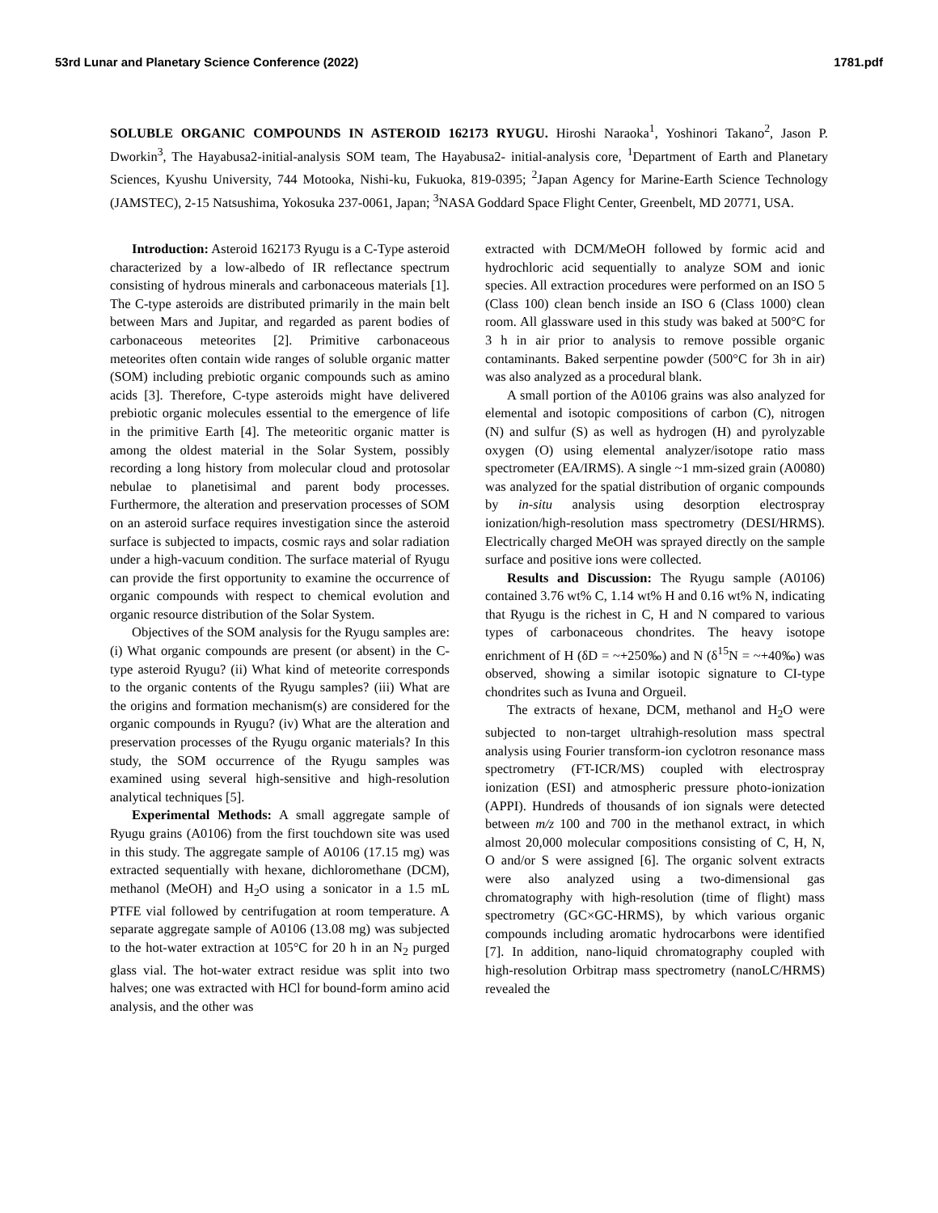53rd Lunar and Planetary Science Conference (2022) 1781.pdf
SOLUBLE ORGANIC COMPOUNDS IN ASTEROID 162173 RYUGU. Hiroshi Naraoka<sup>1</sup>, Yoshinori Takano<sup>2</sup>, Jason P. Dworkin<sup>3</sup>, The Hayabusa2-initial-analysis SOM team, The Hayabusa2- initial-analysis core, <sup>1</sup>Department of Earth and Planetary Sciences, Kyushu University, 744 Motooka, Nishi-ku, Fukuoka, 819-0395; <sup>2</sup>Japan Agency for Marine-Earth Science Technology (JAMSTEC), 2-15 Natsushima, Yokosuka 237-0061, Japan; <sup>3</sup>NASA Goddard Space Flight Center, Greenbelt, MD 20771, USA.
Introduction: Asteroid 162173 Ryugu is a C-Type asteroid characterized by a low-albedo of IR reflectance spectrum consisting of hydrous minerals and carbonaceous materials [1]. The C-type asteroids are distributed primarily in the main belt between Mars and Jupitar, and regarded as parent bodies of carbonaceous meteorites [2]. Primitive carbonaceous meteorites often contain wide ranges of soluble organic matter (SOM) including prebiotic organic compounds such as amino acids [3]. Therefore, C-type asteroids might have delivered prebiotic organic molecules essential to the emergence of life in the primitive Earth [4]. The meteoritic organic matter is among the oldest material in the Solar System, possibly recording a long history from molecular cloud and protosolar nebulae to planetisimal and parent body processes. Furthermore, the alteration and preservation processes of SOM on an asteroid surface requires investigation since the asteroid surface is subjected to impacts, cosmic rays and solar radiation under a high-vacuum condition. The surface material of Ryugu can provide the first opportunity to examine the occurrence of organic compounds with respect to chemical evolution and organic resource distribution of the Solar System.
Objectives of the SOM analysis for the Ryugu samples are: (i) What organic compounds are present (or absent) in the C-type asteroid Ryugu? (ii) What kind of meteorite corresponds to the organic contents of the Ryugu samples? (iii) What are the origins and formation mechanism(s) are considered for the organic compounds in Ryugu? (iv) What are the alteration and preservation processes of the Ryugu organic materials? In this study, the SOM occurrence of the Ryugu samples was examined using several high-sensitive and high-resolution analytical techniques [5].
Experimental Methods: A small aggregate sample of Ryugu grains (A0106) from the first touchdown site was used in this study. The aggregate sample of A0106 (17.15 mg) was extracted sequentially with hexane, dichloromethane (DCM), methanol (MeOH) and H<sub>2</sub>O using a sonicator in a 1.5 mL PTFE vial followed by centrifugation at room temperature. A separate aggregate sample of A0106 (13.08 mg) was subjected to the hot-water extraction at 105°C for 20 h in an N<sub>2</sub> purged glass vial. The hot-water extract residue was split into two halves; one was extracted with HCl for bound-form amino acid analysis, and the other was
extracted with DCM/MeOH followed by formic acid and hydrochloric acid sequentially to analyze SOM and ionic species. All extraction procedures were performed on an ISO 5 (Class 100) clean bench inside an ISO 6 (Class 1000) clean room. All glassware used in this study was baked at 500°C for 3 h in air prior to analysis to remove possible organic contaminants. Baked serpentine powder (500°C for 3h in air) was also analyzed as a procedural blank.
A small portion of the A0106 grains was also analyzed for elemental and isotopic compositions of carbon (C), nitrogen (N) and sulfur (S) as well as hydrogen (H) and pyrolyzable oxygen (O) using elemental analyzer/isotope ratio mass spectrometer (EA/IRMS). A single ~1 mm-sized grain (A0080) was analyzed for the spatial distribution of organic compounds by in-situ analysis using desorption electrospray ionization/high-resolution mass spectrometry (DESI/HRMS). Electrically charged MeOH was sprayed directly on the sample surface and positive ions were collected.
Results and Discussion: The Ryugu sample (A0106) contained 3.76 wt% C, 1.14 wt% H and 0.16 wt% N, indicating that Ryugu is the richest in C, H and N compared to various types of carbonaceous chondrites. The heavy isotope enrichment of H (δD = ~+250‰) and N (δ<sup>15</sup>N = ~+40‰) was observed, showing a similar isotopic signature to CI-type chondrites such as Ivuna and Orgueil.
The extracts of hexane, DCM, methanol and H<sub>2</sub>O were subjected to non-target ultrahigh-resolution mass spectral analysis using Fourier transform-ion cyclotron resonance mass spectrometry (FT-ICR/MS) coupled with electrospray ionization (ESI) and atmospheric pressure photo-ionization (APPI). Hundreds of thousands of ion signals were detected between m/z 100 and 700 in the methanol extract, in which almost 20,000 molecular compositions consisting of C, H, N, O and/or S were assigned [6]. The organic solvent extracts were also analyzed using a two-dimensional gas chromatography with high-resolution (time of flight) mass spectrometry (GC×GC-HRMS), by which various organic compounds including aromatic hydrocarbons were identified [7]. In addition, nano-liquid chromatography coupled with high-resolution Orbitrap mass spectrometry (nanoLC/HRMS) revealed the